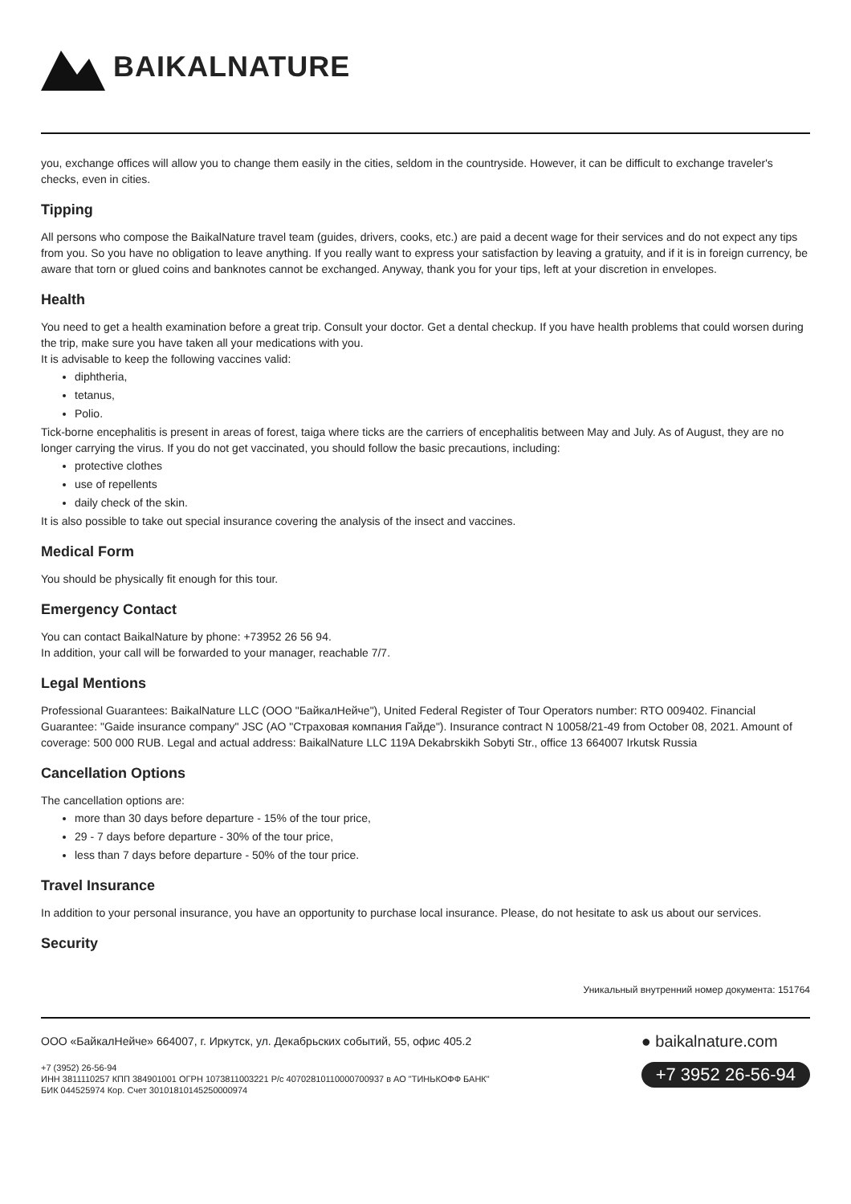BAIKALNATURE
you, exchange offices will allow you to change them easily in the cities, seldom in the countryside. However, it can be difficult to exchange traveler's checks, even in cities.
Tipping
All persons who compose the BaikalNature travel team (guides, drivers, cooks, etc.) are paid a decent wage for their services and do not expect any tips from you. So you have no obligation to leave anything. If you really want to express your satisfaction by leaving a gratuity, and if it is in foreign currency, be aware that torn or glued coins and banknotes cannot be exchanged. Anyway, thank you for your tips, left at your discretion in envelopes.
Health
You need to get a health examination before a great trip. Consult your doctor. Get a dental checkup. If you have health problems that could worsen during the trip, make sure you have taken all your medications with you.
It is advisable to keep the following vaccines valid:
diphtheria,
tetanus,
Polio.
Tick-borne encephalitis is present in areas of forest, taiga where ticks are the carriers of encephalitis between May and July. As of August, they are no longer carrying the virus. If you do not get vaccinated, you should follow the basic precautions, including:
protective clothes
use of repellents
daily check of the skin.
It is also possible to take out special insurance covering the analysis of the insect and vaccines.
Medical Form
You should be physically fit enough for this tour.
Emergency Contact
You can contact BaikalNature by phone: +73952 26 56 94.
In addition, your call will be forwarded to your manager, reachable 7/7.
Legal Mentions
Professional Guarantees: BaikalNature LLC (ООО "БайкалНейче"), United Federal Register of Tour Operators number: RTO 009402. Financial Guarantee: "Gaide insurance company" JSC (АО "Страховая компания Гайде"). Insurance contract N 10058/21-49 from October 08, 2021. Amount of coverage: 500 000 RUB. Legal and actual address: BaikalNature LLC 119A Dekabrskikh Sobyti Str., office 13 664007 Irkutsk Russia
Cancellation Options
The cancellation options are:
more than 30 days before departure - 15% of the tour price,
29 - 7 days before departure - 30% of the tour price,
less than 7 days before departure - 50% of the tour price.
Travel Insurance
In addition to your personal insurance, you have an opportunity to purchase local insurance. Please, do not hesitate to ask us about our services.
Security
Уникальный внутренний номер документа: 151764
ООО «БайкалНейче» 664007, г. Иркутск, ул. Декабрьских событий, 55, офис 405.2
+7 (3952) 26-56-94
ИНН 3811110257 КПП 384901001 ОГРН 1073811003221 Р/с 40702810110000700937 в АО "ТИНЬКОФФ БАНК"
БИК 044525974 Кор. Счет 30101810145250000974
● baikalnature.com
+7 3952 26-56-94